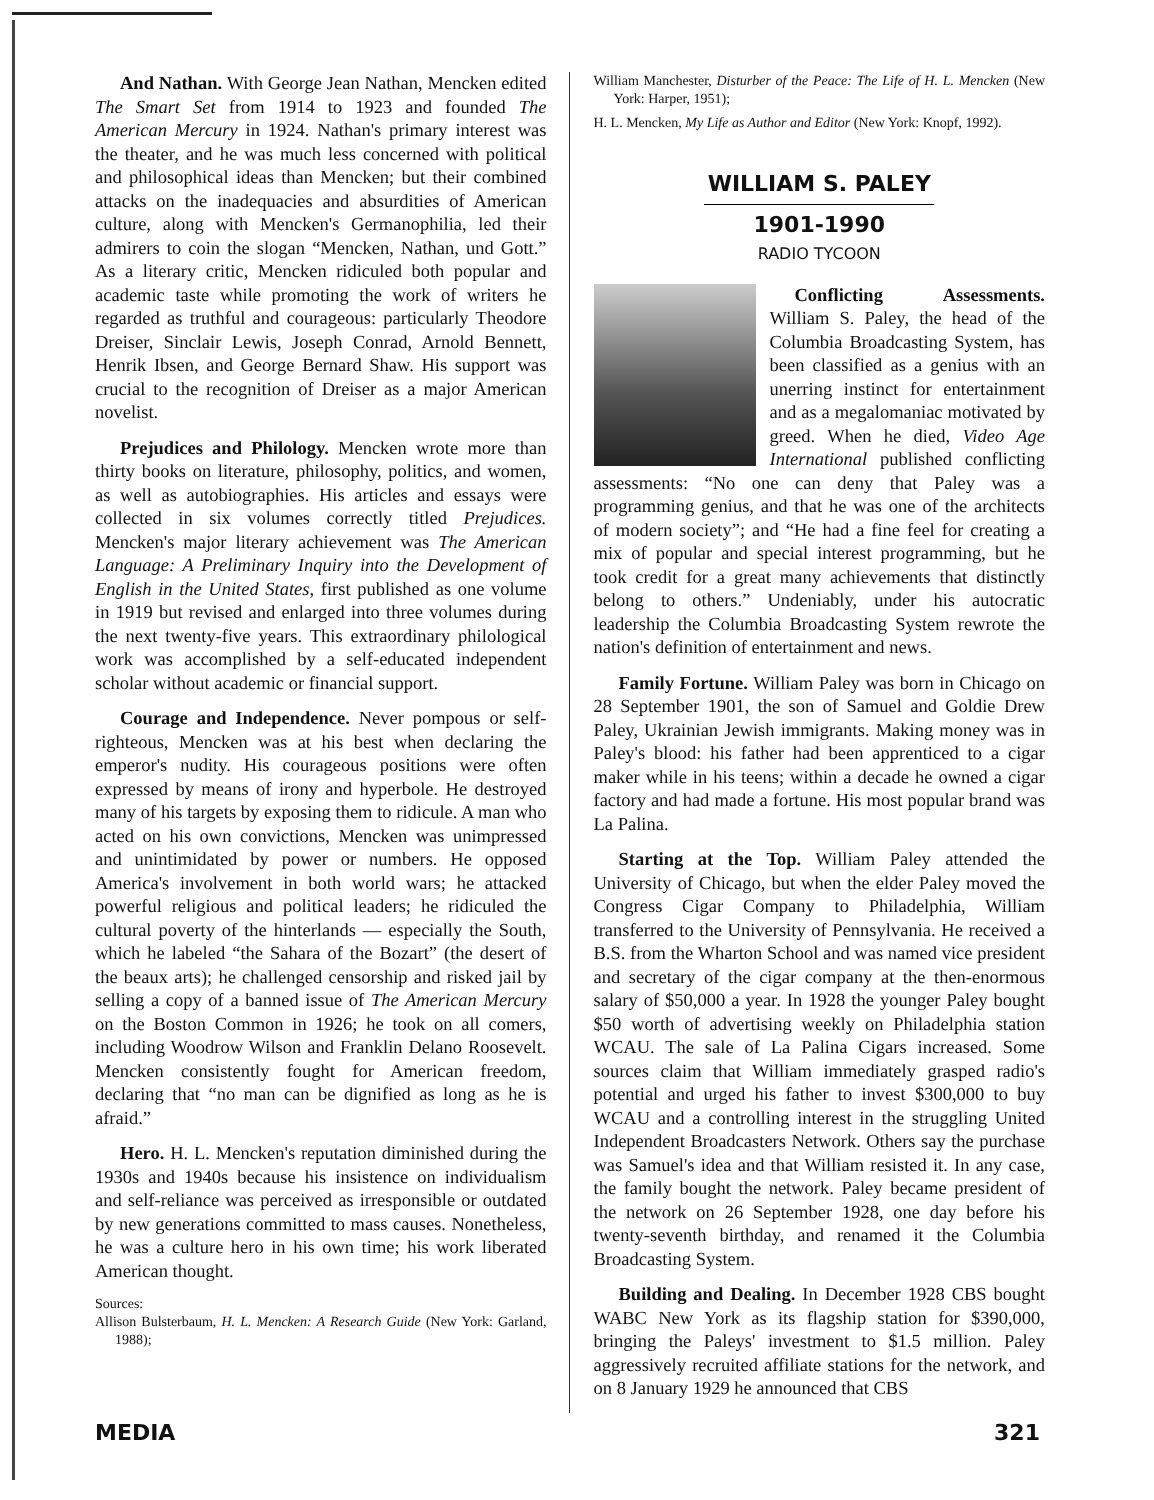And Nathan. With George Jean Nathan, Mencken edited The Smart Set from 1914 to 1923 and founded The American Mercury in 1924. Nathan's primary interest was the theater, and he was much less concerned with political and philosophical ideas than Mencken; but their combined attacks on the inadequacies and absurdities of American culture, along with Mencken's Germanophilia, led their admirers to coin the slogan “Mencken, Nathan, und Gott.” As a literary critic, Mencken ridiculed both popular and academic taste while promoting the work of writers he regarded as truthful and courageous: particularly Theodore Dreiser, Sinclair Lewis, Joseph Conrad, Arnold Bennett, Henrik Ibsen, and George Bernard Shaw. His support was crucial to the recognition of Dreiser as a major American novelist.
Prejudices and Philology. Mencken wrote more than thirty books on literature, philosophy, politics, and women, as well as autobiographies. His articles and essays were collected in six volumes correctly titled Prejudices. Mencken's major literary achievement was The American Language: A Preliminary Inquiry into the Development of English in the United States, first published as one volume in 1919 but revised and enlarged into three volumes during the next twenty-five years. This extraordinary philological work was accomplished by a self-educated independent scholar without academic or financial support.
Courage and Independence. Never pompous or self-righteous, Mencken was at his best when declaring the emperor's nudity. His courageous positions were often expressed by means of irony and hyperbole. He destroyed many of his targets by exposing them to ridicule. A man who acted on his own convictions, Mencken was unimpressed and unintimidated by power or numbers. He opposed America's involvement in both world wars; he attacked powerful religious and political leaders; he ridiculed the cultural poverty of the hinterlands — especially the South, which he labeled “the Sahara of the Bozart” (the desert of the beaux arts); he challenged censorship and risked jail by selling a copy of a banned issue of The American Mercury on the Boston Common in 1926; he took on all comers, including Woodrow Wilson and Franklin Delano Roosevelt. Mencken consistently fought for American freedom, declaring that “no man can be dignified as long as he is afraid.”
Hero. H. L. Mencken's reputation diminished during the 1930s and 1940s because his insistence on individualism and self-reliance was perceived as irresponsible or outdated by new generations committed to mass causes. Nonetheless, he was a culture hero in his own time; his work liberated American thought.
Sources:
Allison Bulsterbaum, H. L. Mencken: A Research Guide (New York: Garland, 1988);
William Manchester, Disturber of the Peace: The Life of H. L. Mencken (New York: Harper, 1951);
H. L. Mencken, My Life as Author and Editor (New York: Knopf, 1992).
WILLIAM S. PALEY
1901-1990
RADIO TYCOON
Conflicting Assessments. William S. Paley, the head of the Columbia Broadcasting System, has been classified as a genius with an unerring instinct for entertainment and as a megalomaniac motivated by greed. When he died, Video Age International published conflicting assessments: “No one can deny that Paley was a programming genius, and that he was one of the architects of modern society”; and “He had a fine feel for creating a mix of popular and special interest programming, but he took credit for a great many achievements that distinctly belong to others.” Undeniably, under his autocratic leadership the Columbia Broadcasting System rewrote the nation's definition of entertainment and news.
Family Fortune. William Paley was born in Chicago on 28 September 1901, the son of Samuel and Goldie Drew Paley, Ukrainian Jewish immigrants. Making money was in Paley's blood: his father had been apprenticed to a cigar maker while in his teens; within a decade he owned a cigar factory and had made a fortune. His most popular brand was La Palina.
Starting at the Top. William Paley attended the University of Chicago, but when the elder Paley moved the Congress Cigar Company to Philadelphia, William transferred to the University of Pennsylvania. He received a B.S. from the Wharton School and was named vice president and secretary of the cigar company at the then-enormous salary of $50,000 a year. In 1928 the younger Paley bought $50 worth of advertising weekly on Philadelphia station WCAU. The sale of La Palina Cigars increased. Some sources claim that William immediately grasped radio's potential and urged his father to invest $300,000 to buy WCAU and a controlling interest in the struggling United Independent Broadcasters Network. Others say the purchase was Samuel's idea and that William resisted it. In any case, the family bought the network. Paley became president of the network on 26 September 1928, one day before his twenty-seventh birthday, and renamed it the Columbia Broadcasting System.
Building and Dealing. In December 1928 CBS bought WABC New York as its flagship station for $390,000, bringing the Paleys' investment to $1.5 million. Paley aggressively recruited affiliate stations for the network, and on 8 January 1929 he announced that CBS
MEDIA 321